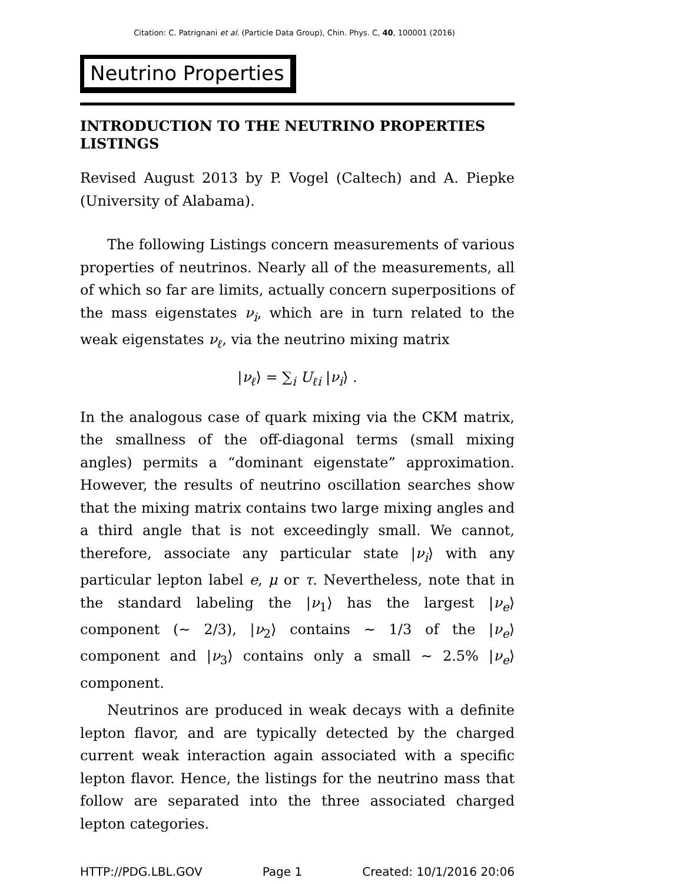Citation: C. Patrignani et al. (Particle Data Group), Chin. Phys. C, 40, 100001 (2016)
Neutrino Properties
INTRODUCTION TO THE NEUTRINO PROPERTIES LISTINGS
Revised August 2013 by P. Vogel (Caltech) and A. Piepke (University of Alabama).
The following Listings concern measurements of various properties of neutrinos. Nearly all of the measurements, all of which so far are limits, actually concern superpositions of the mass eigenstates ν<sub>i</sub>, which are in turn related to the weak eigenstates ν<sub>ℓ</sub>, via the neutrino mixing matrix
|ν<sub>ℓ</sub>⟩ = ∑<sub>i</sub> U<sub>ℓi</sub> |ν<sub>i</sub>⟩ .
In the analogous case of quark mixing via the CKM matrix, the smallness of the off-diagonal terms (small mixing angles) permits a “dominant eigenstate” approximation. However, the results of neutrino oscillation searches show that the mixing matrix contains two large mixing angles and a third angle that is not exceedingly small. We cannot, therefore, associate any particular state |ν<sub>i</sub>⟩ with any particular lepton label e, μ or τ. Nevertheless, note that in the standard labeling the |ν<sub>1</sub>⟩ has the largest |ν<sub>e</sub>⟩ component (∼ 2/3), |ν<sub>2</sub>⟩ contains ∼ 1/3 of the |ν<sub>e</sub>⟩ component and |ν<sub>3</sub>⟩ contains only a small ∼ 2.5% |ν<sub>e</sub>⟩ component.
Neutrinos are produced in weak decays with a definite lepton flavor, and are typically detected by the charged current weak interaction again associated with a specific lepton flavor. Hence, the listings for the neutrino mass that follow are separated into the three associated charged lepton categories.
HTTP://PDG.LBL.GOV Page 1 Created: 10/1/2016 20:06